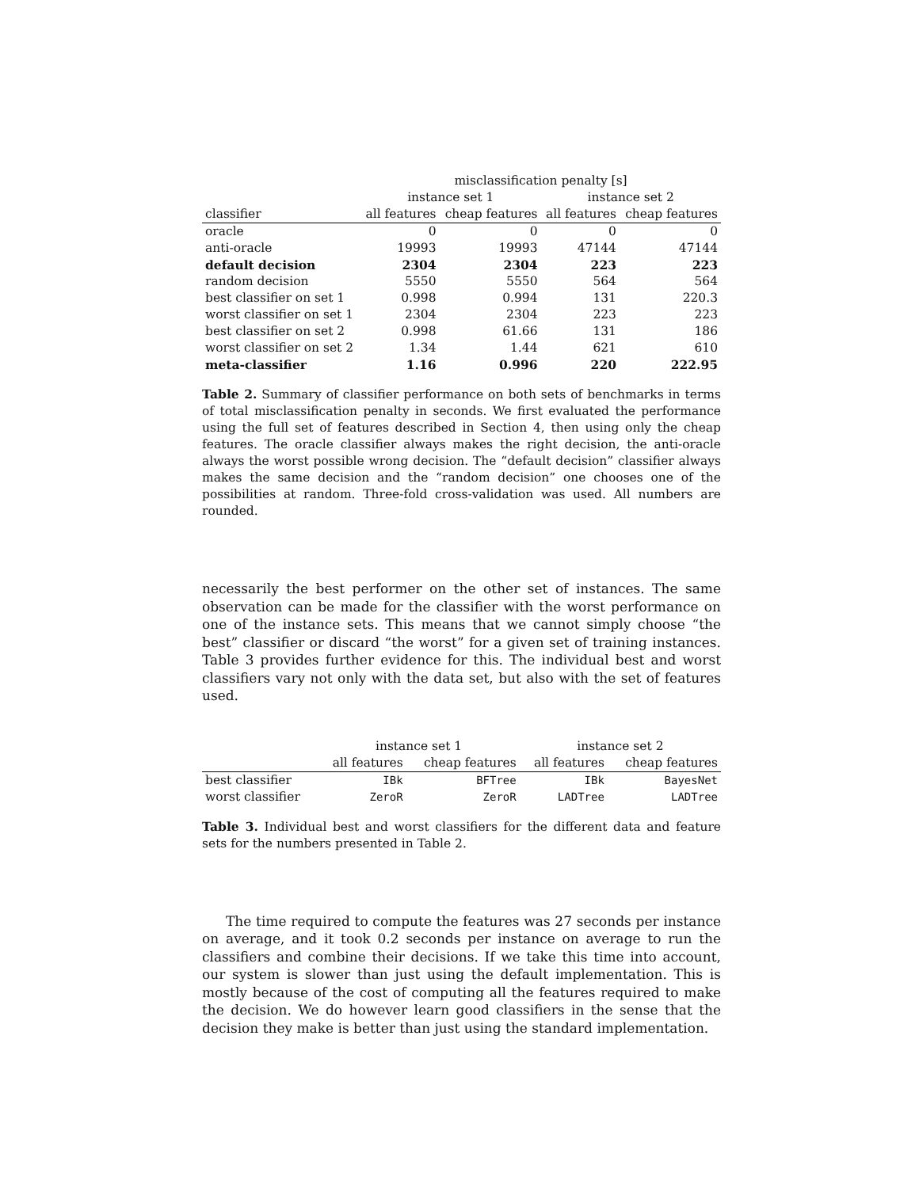| | misclassification penalty [s] | | | |
| --- | --- | --- | --- | --- |
| | instance set 1 | | instance set 2 | |
| classifier | all features | cheap features | all features | cheap features |
| oracle | 0 | 0 | 0 | 0 |
| anti-oracle | 19993 | 19993 | 47144 | 47144 |
| default decision | 2304 | 2304 | 223 | 223 |
| random decision | 5550 | 5550 | 564 | 564 |
| best classifier on set 1 | 0.998 | 0.994 | 131 | 220.3 |
| worst classifier on set 1 | 2304 | 2304 | 223 | 223 |
| best classifier on set 2 | 0.998 | 61.66 | 131 | 186 |
| worst classifier on set 2 | 1.34 | 1.44 | 621 | 610 |
| meta-classifier | 1.16 | 0.996 | 220 | 222.95 |
Table 2. Summary of classifier performance on both sets of benchmarks in terms of total misclassification penalty in seconds. We first evaluated the performance using the full set of features described in Section 4, then using only the cheap features. The oracle classifier always makes the right decision, the anti-oracle always the worst possible wrong decision. The “default decision” classifier always makes the same decision and the “random decision” one chooses one of the possibilities at random. Three-fold cross-validation was used. All numbers are rounded.
necessarily the best performer on the other set of instances. The same observation can be made for the classifier with the worst performance on one of the instance sets. This means that we cannot simply choose “the best” classifier or discard “the worst” for a given set of training instances. Table 3 provides further evidence for this. The individual best and worst classifiers vary not only with the data set, but also with the set of features used.
| | instance set 1 | | instance set 2 | |
| --- | --- | --- | --- | --- |
| | all features | cheap features | all features | cheap features |
| best classifier | IBk | BFTree | IBk | BayesNet |
| worst classifier | ZeroR | ZeroR | LADTree | LADTree |
Table 3. Individual best and worst classifiers for the different data and feature sets for the numbers presented in Table 2.
The time required to compute the features was 27 seconds per instance on average, and it took 0.2 seconds per instance on average to run the classifiers and combine their decisions. If we take this time into account, our system is slower than just using the default implementation. This is mostly because of the cost of computing all the features required to make the decision. We do however learn good classifiers in the sense that the decision they make is better than just using the standard implementation.